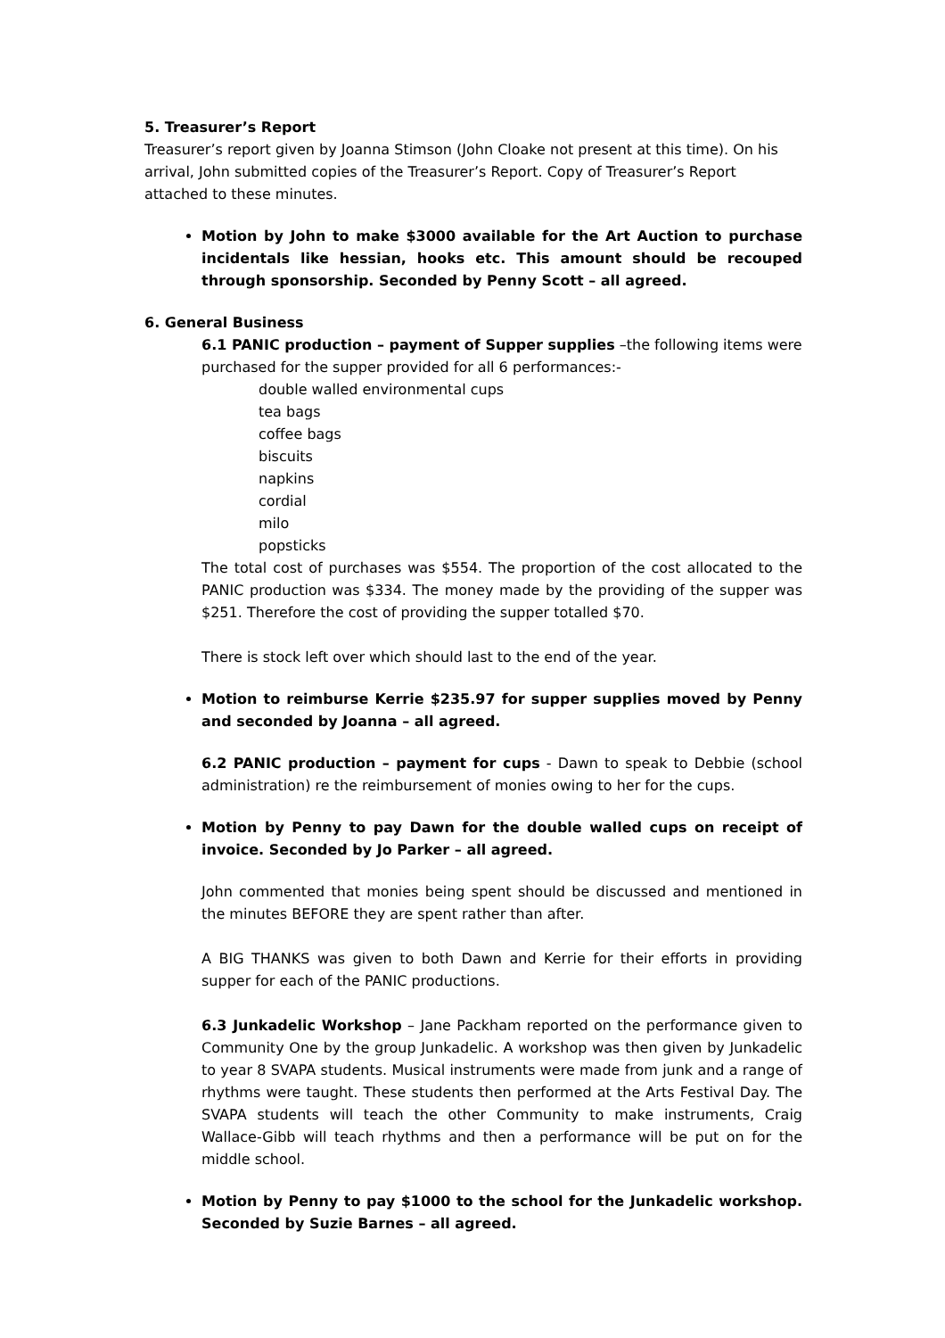5. Treasurer’s Report
Treasurer’s report given by Joanna Stimson (John Cloake not present at this time). On his arrival, John submitted copies of the Treasurer’s Report. Copy of Treasurer’s Report attached to these minutes.
Motion by John to make $3000 available for the Art Auction to purchase incidentals like hessian, hooks etc. This amount should be recouped through sponsorship. Seconded by Penny Scott – all agreed.
6. General Business
6.1 PANIC production – payment of Supper supplies –the following items were purchased for the supper provided for all 6 performances:-
double walled environmental cups
tea bags
coffee bags
biscuits
napkins
cordial
milo
popsticks
The total cost of purchases was $554. The proportion of the cost allocated to the PANIC production was $334. The money made by the providing of the supper was $251. Therefore the cost of providing the supper totalled $70.
There is stock left over which should last to the end of the year.
Motion to reimburse Kerrie $235.97 for supper supplies moved by Penny and seconded by Joanna – all agreed.
6.2 PANIC production – payment for cups - Dawn to speak to Debbie (school administration) re the reimbursement of monies owing to her for the cups.
Motion by Penny to pay Dawn for the double walled cups on receipt of invoice. Seconded by Jo Parker – all agreed.
John commented that monies being spent should be discussed and mentioned in the minutes BEFORE they are spent rather than after.
A BIG THANKS was given to both Dawn and Kerrie for their efforts in providing supper for each of the PANIC productions.
6.3 Junkadelic Workshop – Jane Packham reported on the performance given to Community One by the group Junkadelic. A workshop was then given by Junkadelic to year 8 SVAPA students. Musical instruments were made from junk and a range of rhythms were taught. These students then performed at the Arts Festival Day. The SVAPA students will teach the other Community to make instruments, Craig Wallace-Gibb will teach rhythms and then a performance will be put on for the middle school.
Motion by Penny to pay $1000 to the school for the Junkadelic workshop. Seconded by Suzie Barnes – all agreed.